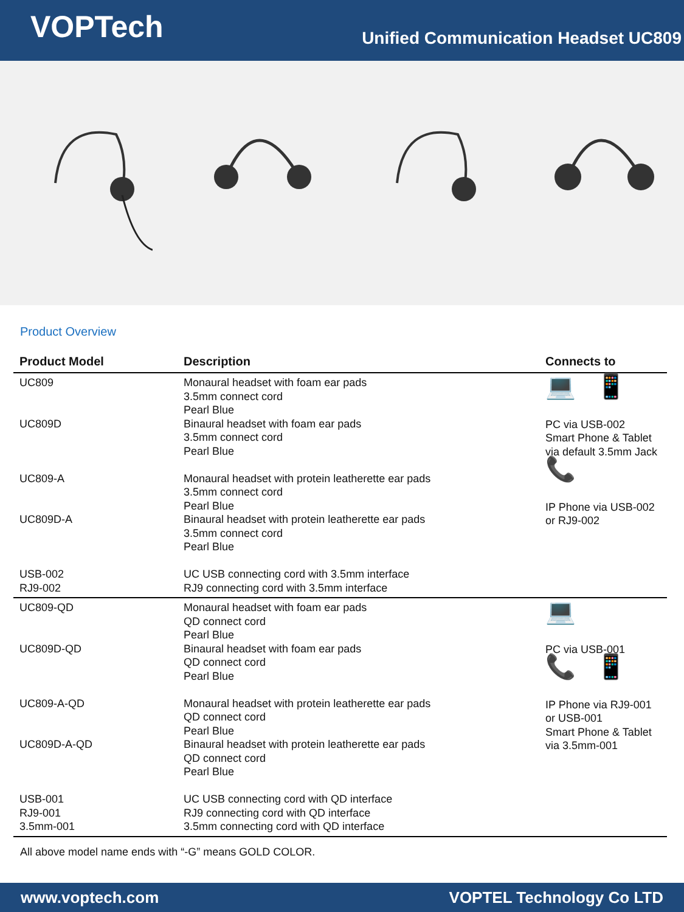VOPTech
Unified Communication Headset UC809
Product Overview
| Product Model | Description | Connects to |
| --- | --- | --- |
| UC809 UC809D UC809-A UC809D-A USB-002 RJ9-002 | Monaural headset with foam ear pads 3.5mm connect cord Pearl Blue Binaural headset with foam ear pads 3.5mm connect cord Pearl Blue Monaural headset with protein leatherette ear pads 3.5mm connect cord Pearl Blue Binaural headset with protein leatherette ear pads 3.5mm connect cord Pearl Blue UC USB connecting cord with 3.5mm interface RJ9 connecting cord with 3.5mm interface | 💻 📱 PC via USB-002 Smart Phone & Tablet via default 3.5mm Jack 📞 IP Phone via USB-002 or RJ9-002 |
| UC809-QD UC809D-QD UC809-A-QD UC809D-A-QD USB-001 RJ9-001 3.5mm-001 | Monaural headset with foam ear pads QD connect cord Pearl Blue Binaural headset with foam ear pads QD connect cord Pearl Blue Monaural headset with protein leatherette ear pads QD connect cord Pearl Blue Binaural headset with protein leatherette ear pads QD connect cord Pearl Blue UC USB connecting cord with QD interface RJ9 connecting cord with QD interface 3.5mm connecting cord with QD interface | 💻 PC via USB-001 📞 📱 IP Phone via RJ9-001 or USB-001 Smart Phone & Tablet via 3.5mm-001 |
All above model name ends with “-G” means GOLD COLOR.
www.voptech.com VOPTEL Technology Co LTD